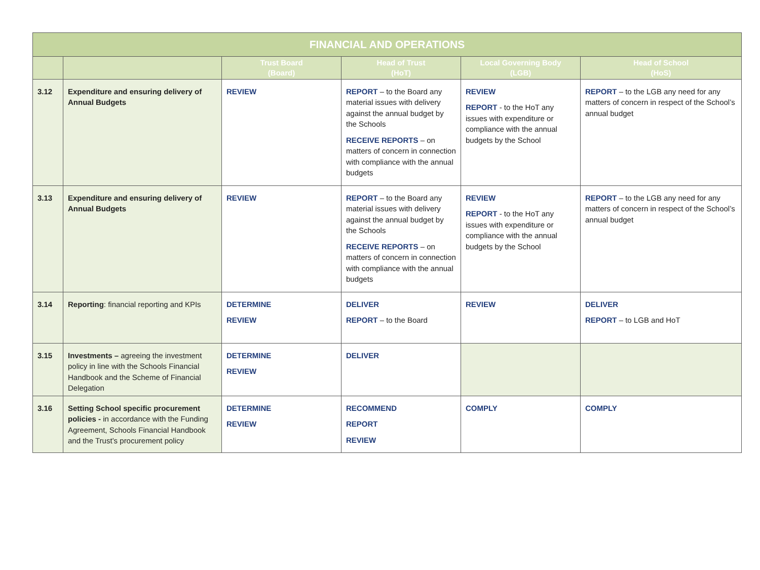| FINANCIAL AND OPERATIONS | | | | | |
| --- | --- | --- | --- | --- | --- |
| | | Trust Board (Board) | Head of Trust (HoT) | Local Governing Body (LGB) | Head of School (HoS) |
| 3.12 | Expenditure and ensuring delivery of Annual Budgets | REVIEW | REPORT – to the Board any material issues with delivery against the annual budget by the Schools RECEIVE REPORTS – on matters of concern in connection with compliance with the annual budgets | REVIEW REPORT - to the HoT any issues with expenditure or compliance with the annual budgets by the School | REPORT – to the LGB any need for any matters of concern in respect of the School’s annual budget |
| 3.13 | Expenditure and ensuring delivery of Annual Budgets | REVIEW | REPORT – to the Board any material issues with delivery against the annual budget by the Schools RECEIVE REPORTS – on matters of concern in connection with compliance with the annual budgets | REVIEW REPORT - to the HoT any issues with expenditure or compliance with the annual budgets by the School | REPORT – to the LGB any need for any matters of concern in respect of the School’s annual budget |
| 3.14 | Reporting : financial reporting and KPIs | DETERMINE REVIEW | DELIVER REPORT – to the Board | REVIEW | DELIVER REPORT – to LGB and HoT |
| 3.15 | Investments – agreeing the investment policy in line with the Schools Financial Handbook and the Scheme of Financial Delegation | DETERMINE REVIEW | DELIVER | | |
| 3.16 | Setting School specific procurement policies - in accordance with the Funding Agreement, Schools Financial Handbook and the Trust’s procurement policy | DETERMINE REVIEW | RECOMMEND REPORT REVIEW | COMPLY | COMPLY |